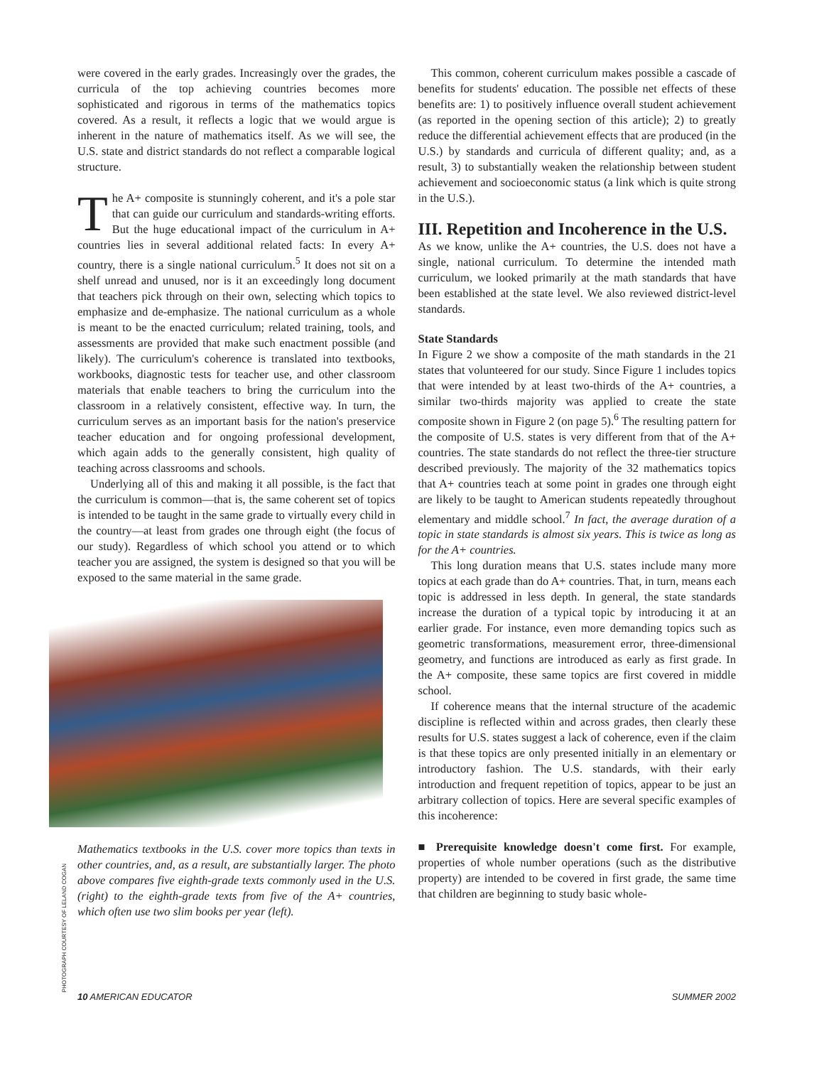were covered in the early grades. Increasingly over the grades, the curricula of the top achieving countries becomes more sophisticated and rigorous in terms of the mathematics topics covered. As a result, it reflects a logic that we would argue is inherent in the nature of mathematics itself. As we will see, the U.S. state and district standards do not reflect a comparable logical structure.
The A+ composite is stunningly coherent, and it's a pole star that can guide our curriculum and standards-writing efforts. But the huge educational impact of the curriculum in A+ countries lies in several additional related facts: In every A+ country, there is a single national curriculum.<sup>5</sup> It does not sit on a shelf unread and unused, nor is it an exceedingly long document that teachers pick through on their own, selecting which topics to emphasize and de-emphasize. The national curriculum as a whole is meant to be the enacted curriculum; related training, tools, and assessments are provided that make such enactment possible (and likely). The curriculum's coherence is translated into textbooks, workbooks, diagnostic tests for teacher use, and other classroom materials that enable teachers to bring the curriculum into the classroom in a relatively consistent, effective way. In turn, the curriculum serves as an important basis for the nation's preservice teacher education and for ongoing professional development, which again adds to the generally consistent, high quality of teaching across classrooms and schools.
Underlying all of this and making it all possible, is the fact that the curriculum is common—that is, the same coherent set of topics is intended to be taught in the same grade to virtually every child in the country—at least from grades one through eight (the focus of our study). Regardless of which school you attend or to which teacher you are assigned, the system is designed so that you will be exposed to the same material in the same grade.
Mathematics textbooks in the U.S. cover more topics than texts in other countries, and, as a result, are substantially larger. The photo above compares five eighth-grade texts commonly used in the U.S. (right) to the eighth-grade texts from five of the A+ countries, which often use two slim books per year (left).
This common, coherent curriculum makes possible a cascade of benefits for students' education. The possible net effects of these benefits are: 1) to positively influence overall student achievement (as reported in the opening section of this article); 2) to greatly reduce the differential achievement effects that are produced (in the U.S.) by standards and curricula of different quality; and, as a result, 3) to substantially weaken the relationship between student achievement and socioeconomic status (a link which is quite strong in the U.S.).
III. Repetition and Incoherence in the U.S.
As we know, unlike the A+ countries, the U.S. does not have a single, national curriculum. To determine the intended math curriculum, we looked primarily at the math standards that have been established at the state level. We also reviewed district-level standards.
State Standards
In Figure 2 we show a composite of the math standards in the 21 states that volunteered for our study. Since Figure 1 includes topics that were intended by at least two-thirds of the A+ countries, a similar two-thirds majority was applied to create the state composite shown in Figure 2 (on page 5).<sup>6</sup> The resulting pattern for the composite of U.S. states is very different from that of the A+ countries. The state standards do not reflect the three-tier structure described previously. The majority of the 32 mathematics topics that A+ countries teach at some point in grades one through eight are likely to be taught to American students repeatedly throughout elementary and middle school.<sup>7</sup> In fact, the average duration of a topic in state standards is almost six years. This is twice as long as for the A+ countries.
This long duration means that U.S. states include many more topics at each grade than do A+ countries. That, in turn, means each topic is addressed in less depth. In general, the state standards increase the duration of a typical topic by introducing it at an earlier grade. For instance, even more demanding topics such as geometric transformations, measurement error, three-dimensional geometry, and functions are introduced as early as first grade. In the A+ composite, these same topics are first covered in middle school.
If coherence means that the internal structure of the academic discipline is reflected within and across grades, then clearly these results for U.S. states suggest a lack of coherence, even if the claim is that these topics are only presented initially in an elementary or introductory fashion. The U.S. standards, with their early introduction and frequent repetition of topics, appear to be just an arbitrary collection of topics. Here are several specific examples of this incoherence:
■ Prerequisite knowledge doesn't come first. For example, properties of whole number operations (such as the distributive property) are intended to be covered in first grade, the same time that children are beginning to study basic whole-
PHOTOGRAPH COURTESY OF LELAND COGAN
10 AMERICAN EDUCATOR SUMMER 2002